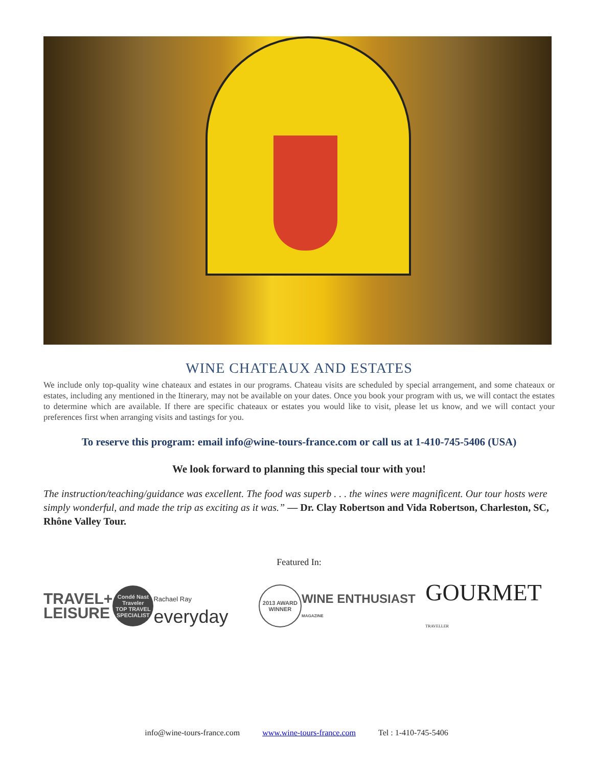WINE CHATEAUX AND ESTATES
We include only top-quality wine chateaux and estates in our programs. Chateau visits are scheduled by special arrangement, and some chateaux or estates, including any mentioned in the Itinerary, may not be available on your dates. Once you book your program with us, we will contact the estates to determine which are available. If there are specific chateaux or estates you would like to visit, please let us know, and we will contact your preferences first when arranging visits and tastings for you.
To reserve this program: email info@wine-tours-france.com or call us at 1-410-745-5406 (USA)
We look forward to planning this special tour with you!
The instruction/teaching/guidance was excellent. The food was superb . . . the wines were magnificent. Our tour hosts were simply wonderful, and made the trip as exciting as it was.” — Dr. Clay Robertson and Vida Robertson, Charleston, SC, Rhône Valley Tour.
Featured In:
TRAVEL+
LEISURE
Condé Nast Traveler
TOP TRAVEL SPECIALIST
Rachael Ray everyday
2013 AWARD WINNER
WINE ENTHUSIAST MAGAZINE
GOURMET TRAVELLER
info@wine-tours-france.com www.wine-tours-france.com Tel : 1-410-745-5406